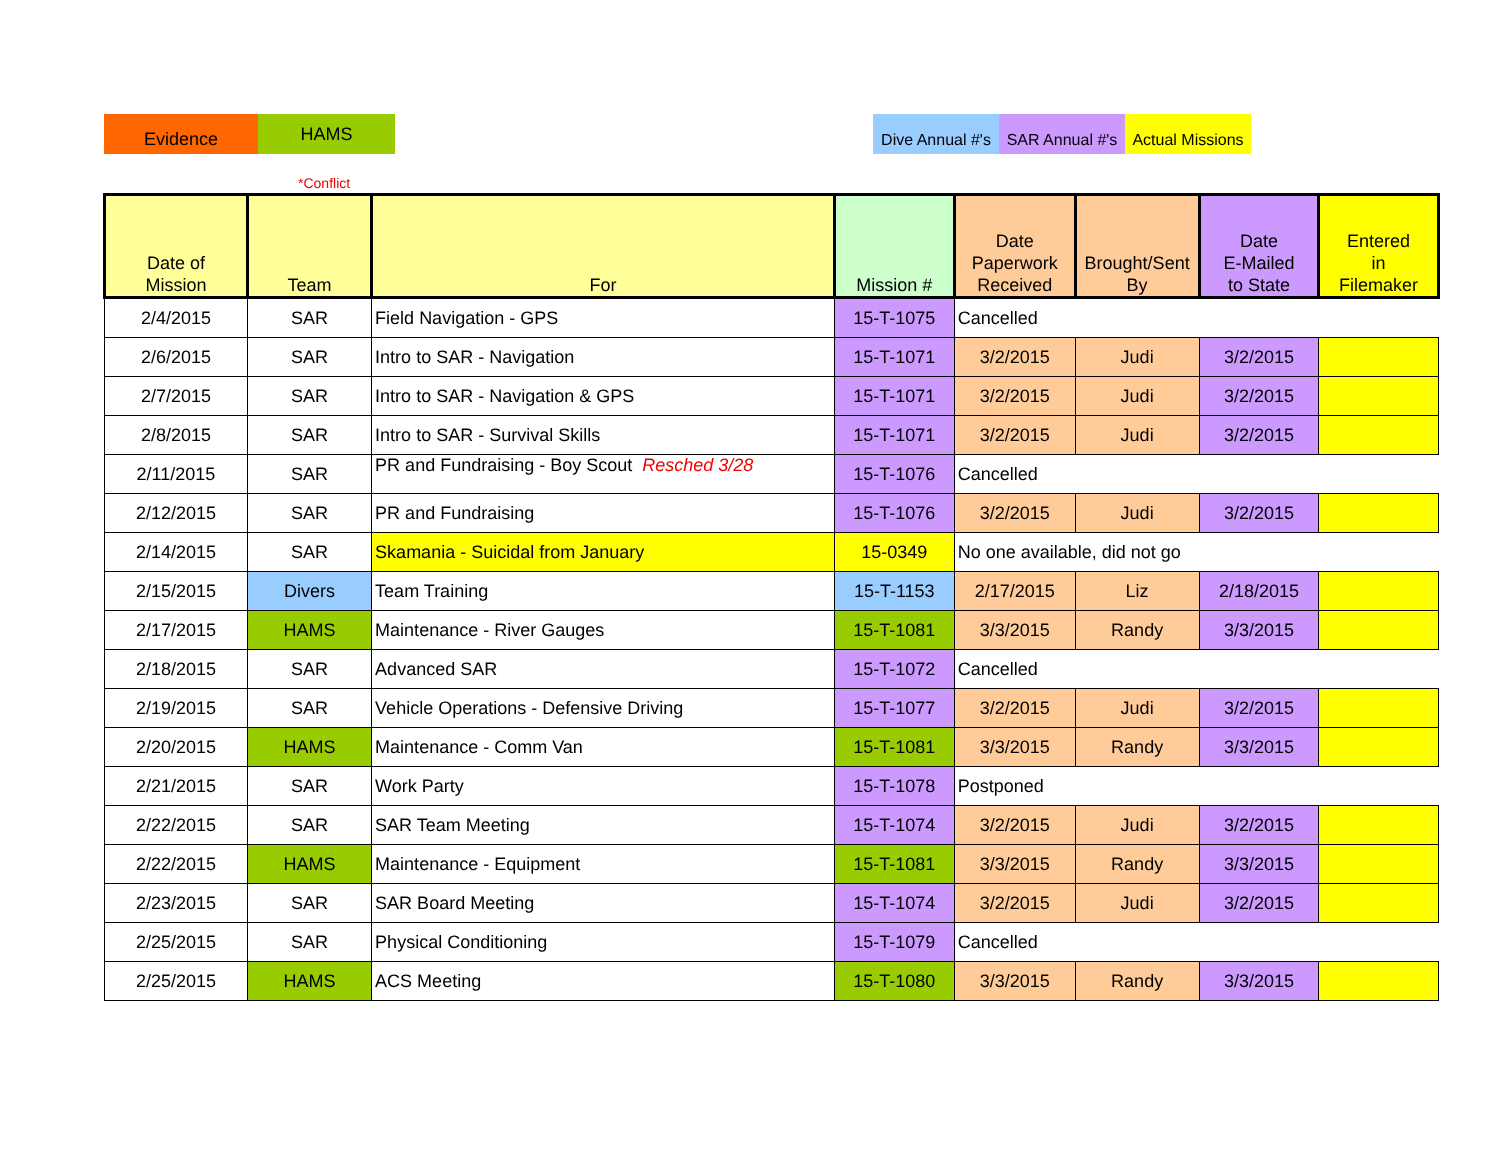Evidence
HAMS
Dive Annual #'s
SAR Annual #'s
Actual Missions
*Conflict
| Date of Mission | Team | For | Mission # | Date Paperwork Received | Brought/Sent By | Date E-Mailed to State | Entered in Filemaker |
| --- | --- | --- | --- | --- | --- | --- | --- |
| 2/4/2015 | SAR | Field Navigation - GPS | 15-T-1075 | Cancelled | | | |
| 2/6/2015 | SAR | Intro to SAR - Navigation | 15-T-1071 | 3/2/2015 | Judi | 3/2/2015 | |
| 2/7/2015 | SAR | Intro to SAR - Navigation & GPS | 15-T-1071 | 3/2/2015 | Judi | 3/2/2015 | |
| 2/8/2015 | SAR | Intro to SAR - Survival Skills | 15-T-1071 | 3/2/2015 | Judi | 3/2/2015 | |
| 2/11/2015 | SAR | PR and Fundraising - Boy Scout Resched 3/28 | 15-T-1076 | Cancelled | | | |
| 2/12/2015 | SAR | PR and Fundraising | 15-T-1076 | 3/2/2015 | Judi | 3/2/2015 | |
| 2/14/2015 | SAR | Skamania - Suicidal from January | 15-0349 | No one available, did not go | | | |
| 2/15/2015 | Divers | Team Training | 15-T-1153 | 2/17/2015 | Liz | 2/18/2015 | |
| 2/17/2015 | HAMS | Maintenance - River Gauges | 15-T-1081 | 3/3/2015 | Randy | 3/3/2015 | |
| 2/18/2015 | SAR | Advanced SAR | 15-T-1072 | Cancelled | | | |
| 2/19/2015 | SAR | Vehicle Operations - Defensive Driving | 15-T-1077 | 3/2/2015 | Judi | 3/2/2015 | |
| 2/20/2015 | HAMS | Maintenance - Comm Van | 15-T-1081 | 3/3/2015 | Randy | 3/3/2015 | |
| 2/21/2015 | SAR | Work Party | 15-T-1078 | Postponed | | | |
| 2/22/2015 | SAR | SAR Team Meeting | 15-T-1074 | 3/2/2015 | Judi | 3/2/2015 | |
| 2/22/2015 | HAMS | Maintenance - Equipment | 15-T-1081 | 3/3/2015 | Randy | 3/3/2015 | |
| 2/23/2015 | SAR | SAR Board Meeting | 15-T-1074 | 3/2/2015 | Judi | 3/2/2015 | |
| 2/25/2015 | SAR | Physical Conditioning | 15-T-1079 | Cancelled | | | |
| 2/25/2015 | HAMS | ACS Meeting | 15-T-1080 | 3/3/2015 | Randy | 3/3/2015 | |